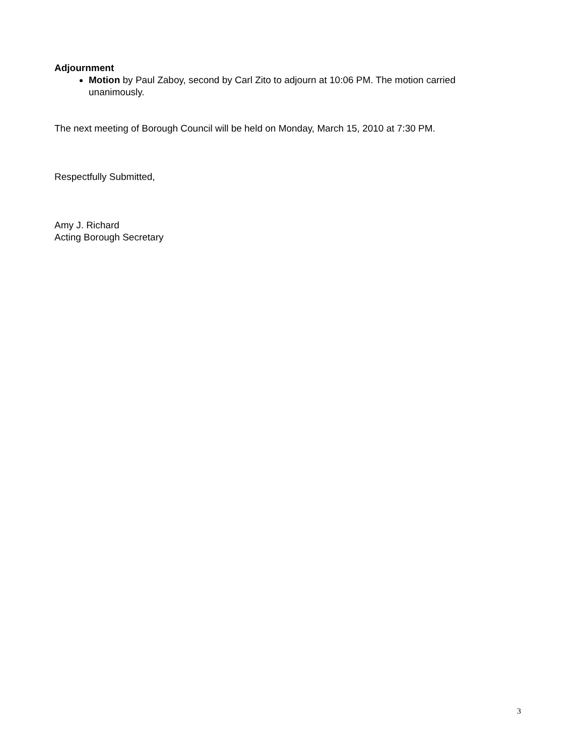Adjournment
Motion by Paul Zaboy, second by Carl Zito to adjourn at 10:06 PM. The motion carried unanimously.
The next meeting of Borough Council will be held on Monday, March 15, 2010 at 7:30 PM.
Respectfully Submitted,
Amy J. Richard
Acting Borough Secretary
3